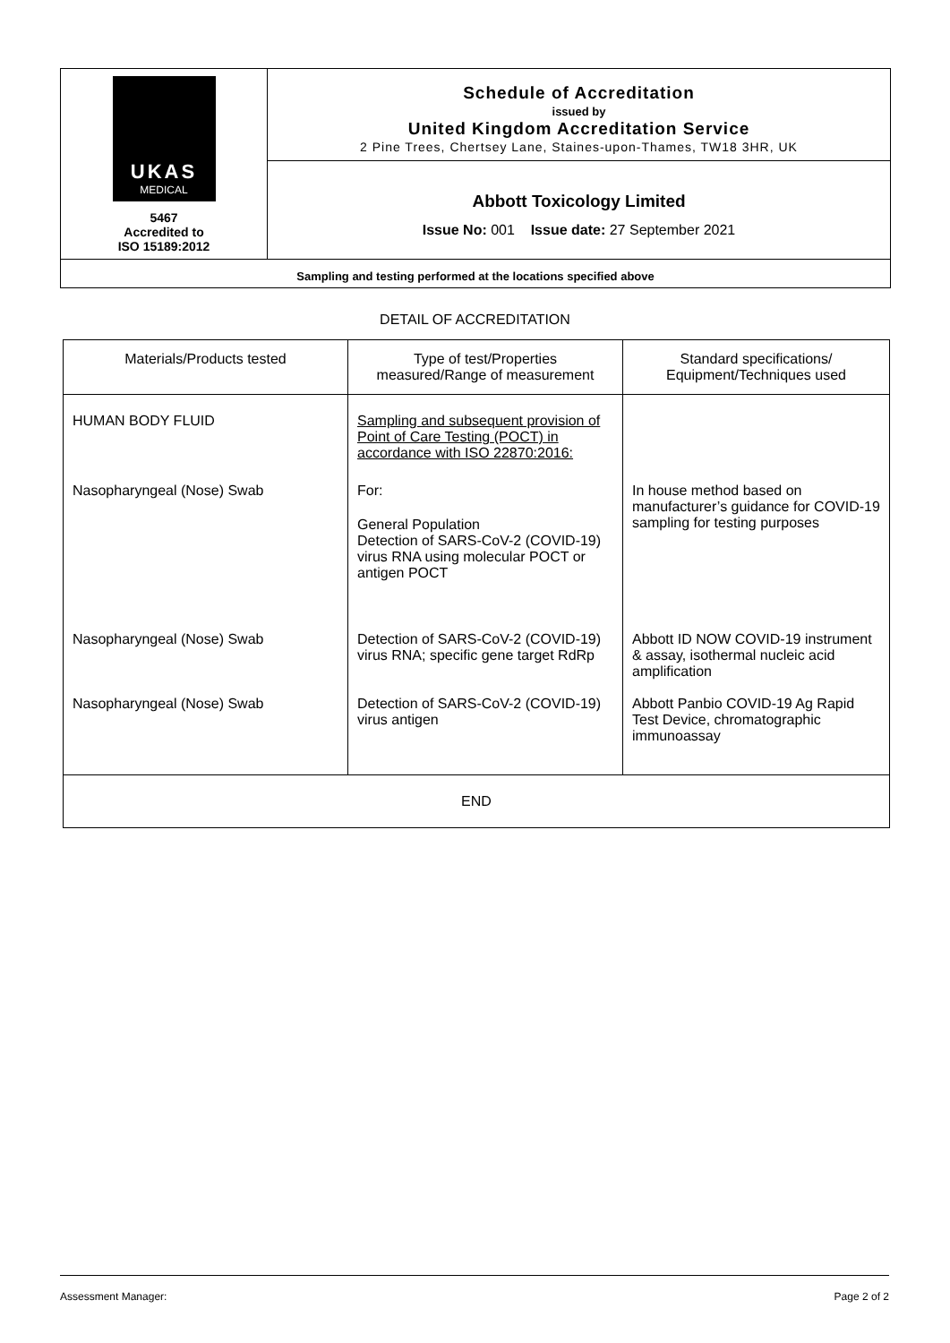UKAS
MEDICAL
5467
Accredited to
ISO 15189:2012
Schedule of Accreditation
issued by
United Kingdom Accreditation Service
2 Pine Trees, Chertsey Lane, Staines-upon-Thames, TW18 3HR, UK
Abbott Toxicology Limited
Issue No: 001 Issue date: 27 September 2021
Sampling and testing performed at the locations specified above
DETAIL OF ACCREDITATION
| Materials/Products tested | Type of test/Properties measured/Range of measurement | Standard specifications/ Equipment/Techniques used |
| --- | --- | --- |
| HUMAN BODY FLUID | Sampling and subsequent provision of Point of Care Testing (POCT) in accordance with ISO 22870:2016: | |
| Nasopharyngeal (Nose) Swab | For: General Population Detection of SARS-CoV-2 (COVID-19) virus RNA using molecular POCT or antigen POCT | In house method based on manufacturer’s guidance for COVID-19 sampling for testing purposes |
| Nasopharyngeal (Nose) Swab | Detection of SARS-CoV-2 (COVID-19) virus RNA; specific gene target RdRp | Abbott ID NOW COVID-19 instrument & assay, isothermal nucleic acid amplification |
| Nasopharyngeal (Nose) Swab | Detection of SARS-CoV-2 (COVID-19) virus antigen | Abbott Panbio COVID-19 Ag Rapid Test Device, chromatographic immunoassay |
| END | | |
Assessment Manager: Page 2 of 2